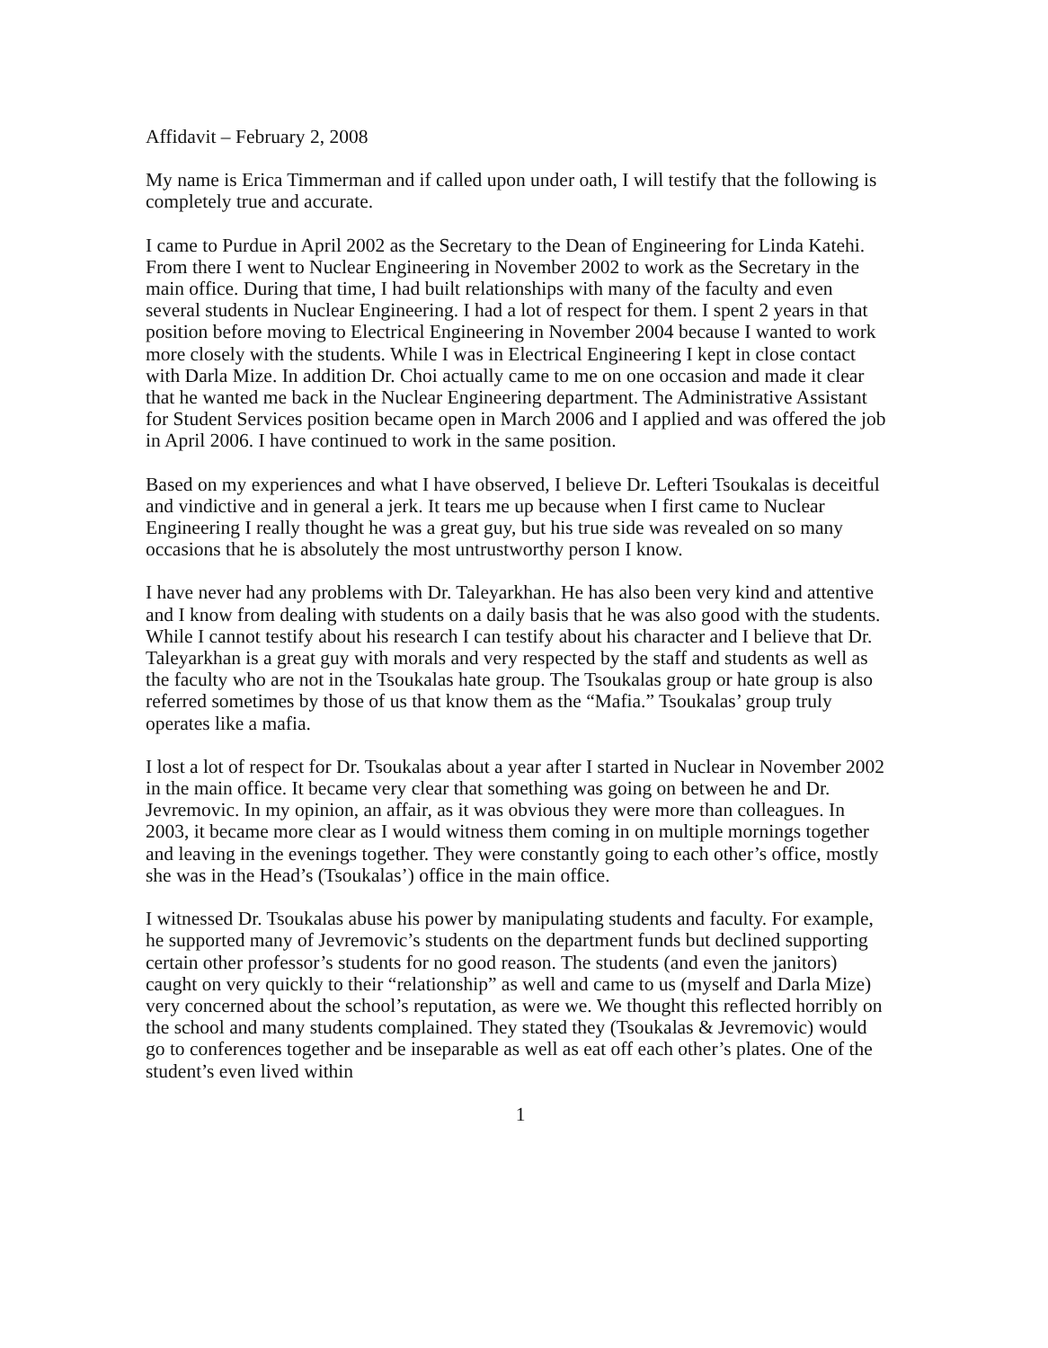Affidavit – February 2, 2008
My name is Erica Timmerman and if called upon under oath, I will testify that the following is completely true and accurate.
I came to Purdue in April 2002 as the Secretary to the Dean of Engineering for Linda Katehi. From there I went to Nuclear Engineering in November 2002 to work as the Secretary in the main office. During that time, I had built relationships with many of the faculty and even several students in Nuclear Engineering. I had a lot of respect for them. I spent 2 years in that position before moving to Electrical Engineering in November 2004 because I wanted to work more closely with the students. While I was in Electrical Engineering I kept in close contact with Darla Mize. In addition Dr. Choi actually came to me on one occasion and made it clear that he wanted me back in the Nuclear Engineering department. The Administrative Assistant for Student Services position became open in March 2006 and I applied and was offered the job in April 2006. I have continued to work in the same position.
Based on my experiences and what I have observed, I believe Dr. Lefteri Tsoukalas is deceitful and vindictive and in general a jerk. It tears me up because when I first came to Nuclear Engineering I really thought he was a great guy, but his true side was revealed on so many occasions that he is absolutely the most untrustworthy person I know.
I have never had any problems with Dr. Taleyarkhan. He has also been very kind and attentive and I know from dealing with students on a daily basis that he was also good with the students. While I cannot testify about his research I can testify about his character and I believe that Dr. Taleyarkhan is a great guy with morals and very respected by the staff and students as well as the faculty who are not in the Tsoukalas hate group. The Tsoukalas group or hate group is also referred sometimes by those of us that know them as the “Mafia.” Tsoukalas’ group truly operates like a mafia.
I lost a lot of respect for Dr. Tsoukalas about a year after I started in Nuclear in November 2002 in the main office. It became very clear that something was going on between he and Dr. Jevremovic. In my opinion, an affair, as it was obvious they were more than colleagues. In 2003, it became more clear as I would witness them coming in on multiple mornings together and leaving in the evenings together. They were constantly going to each other’s office, mostly she was in the Head’s (Tsoukalas’) office in the main office.
I witnessed Dr. Tsoukalas abuse his power by manipulating students and faculty. For example, he supported many of Jevremovic’s students on the department funds but declined supporting certain other professor’s students for no good reason. The students (and even the janitors) caught on very quickly to their “relationship” as well and came to us (myself and Darla Mize) very concerned about the school’s reputation, as were we. We thought this reflected horribly on the school and many students complained. They stated they (Tsoukalas & Jevremovic) would go to conferences together and be inseparable as well as eat off each other’s plates. One of the student’s even lived within
1